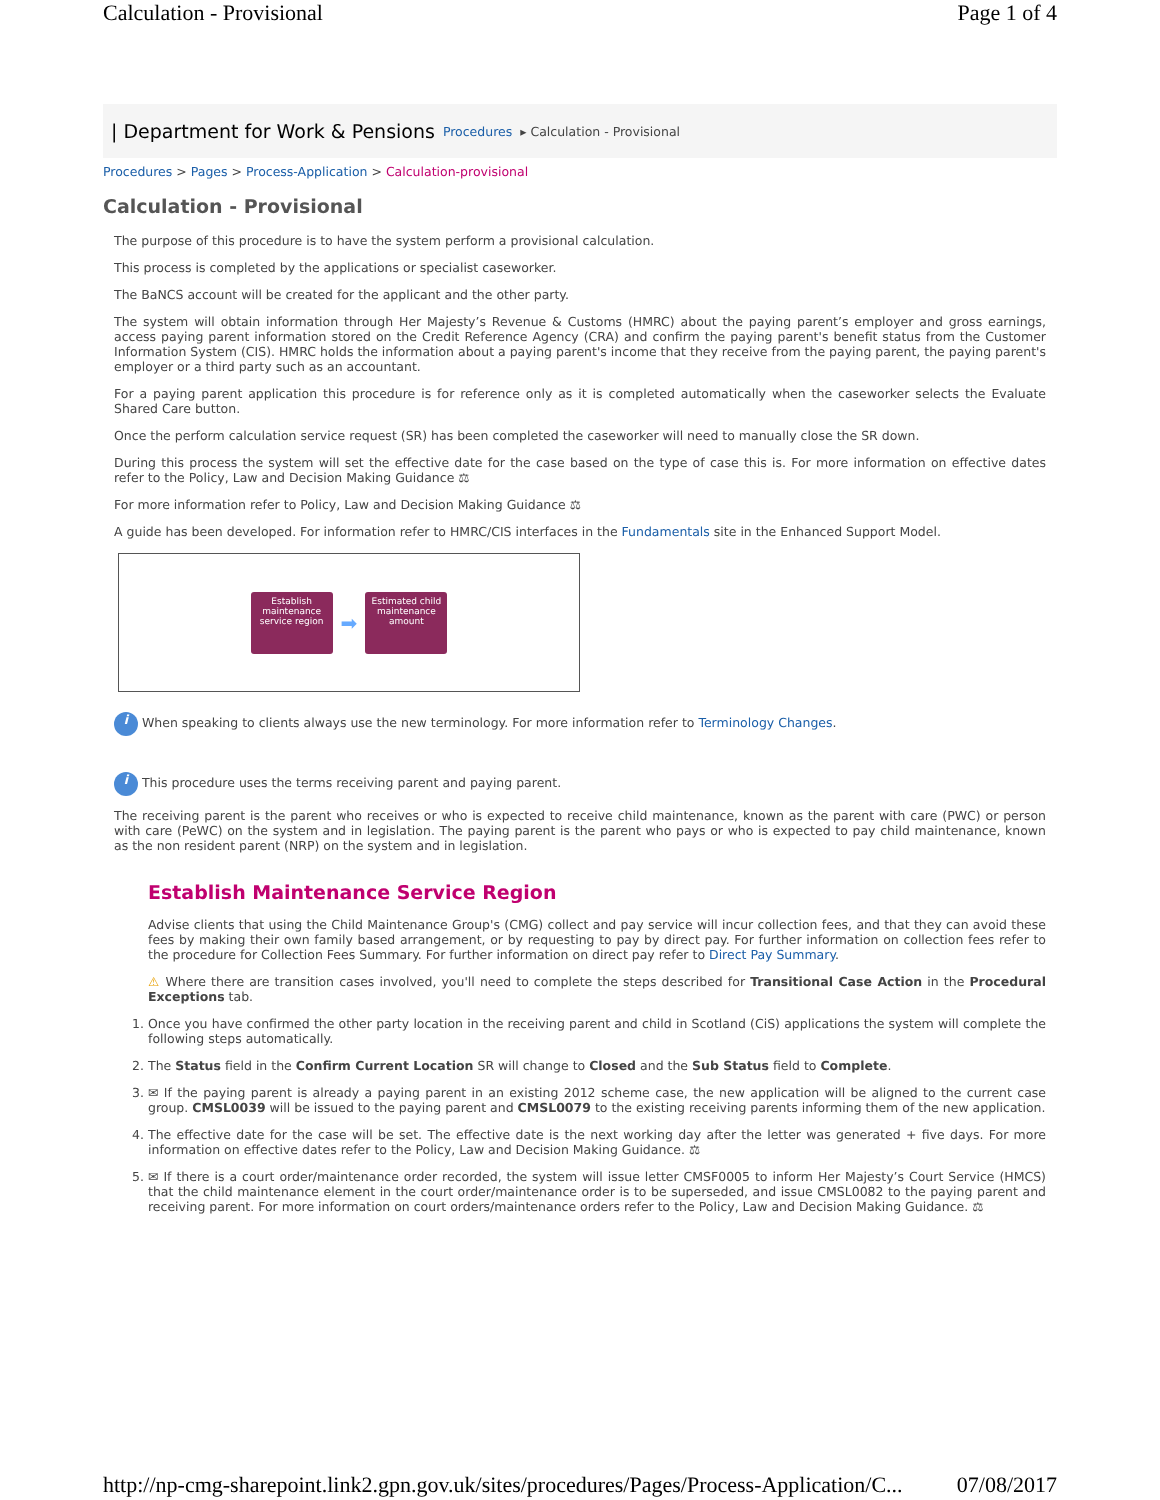Calculation - Provisional Page 1 of 4
| Department for Work & Pensions Procedures ▸ Calculation - Provisional
Procedures > Pages > Process-Application > Calculation-provisional
Calculation - Provisional
The purpose of this procedure is to have the system perform a provisional calculation.
This process is completed by the applications or specialist caseworker.
The BaNCS account will be created for the applicant and the other party.
The system will obtain information through Her Majesty’s Revenue & Customs (HMRC) about the paying parent’s employer and gross earnings, access paying parent information stored on the Credit Reference Agency (CRA) and confirm the paying parent's benefit status from the Customer Information System (CIS). HMRC holds the information about a paying parent's income that they receive from the paying parent, the paying parent's employer or a third party such as an accountant.
For a paying parent application this procedure is for reference only as it is completed automatically when the caseworker selects the Evaluate Shared Care button.
Once the perform calculation service request (SR) has been completed the caseworker will need to manually close the SR down.
During this process the system will set the effective date for the case based on the type of case this is. For more information on effective dates refer to the Policy, Law and Decision Making Guidance ⚖
For more information refer to Policy, Law and Decision Making Guidance ⚖
A guide has been developed. For information refer to HMRC/CIS interfaces in the Fundamentals site in the Enhanced Support Model.
Establish maintenance service region
➡
Estimated child maintenance amount
i When speaking to clients always use the new terminology. For more information refer to Terminology Changes.
i This procedure uses the terms receiving parent and paying parent.
The receiving parent is the parent who receives or who is expected to receive child maintenance, known as the parent with care (PWC) or person with care (PeWC) on the system and in legislation. The paying parent is the parent who pays or who is expected to pay child maintenance, known as the non resident parent (NRP) on the system and in legislation.
Establish Maintenance Service Region
Advise clients that using the Child Maintenance Group's (CMG) collect and pay service will incur collection fees, and that they can avoid these fees by making their own family based arrangement, or by requesting to pay by direct pay. For further information on collection fees refer to the procedure for Collection Fees Summary. For further information on direct pay refer to Direct Pay Summary.
⚠ Where there are transition cases involved, you'll need to complete the steps described for Transitional Case Action in the Procedural Exceptions tab.
1. Once you have confirmed the other party location in the receiving parent and child in Scotland (CiS) applications the system will complete the following steps automatically.
2. The Status field in the Confirm Current Location SR will change to Closed and the Sub Status field to Complete.
3. ✉ If the paying parent is already a paying parent in an existing 2012 scheme case, the new application will be aligned to the current case group. CMSL0039 will be issued to the paying parent and CMSL0079 to the existing receiving parents informing them of the new application.
4. The effective date for the case will be set. The effective date is the next working day after the letter was generated + five days. For more information on effective dates refer to the Policy, Law and Decision Making Guidance. ⚖
5. ✉ If there is a court order/maintenance order recorded, the system will issue letter CMSF0005 to inform Her Majesty’s Court Service (HMCS) that the child maintenance element in the court order/maintenance order is to be superseded, and issue CMSL0082 to the paying parent and receiving parent. For more information on court orders/maintenance orders refer to the Policy, Law and Decision Making Guidance. ⚖
http://np-cmg-sharepoint.link2.gpn.gov.uk/sites/procedures/Pages/Process-Application/C... 07/08/2017